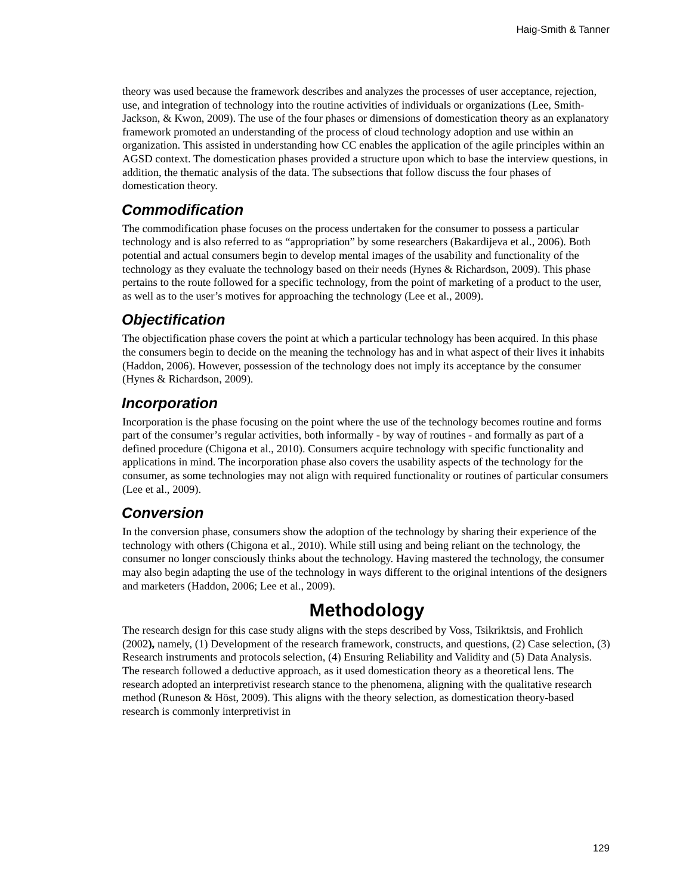Haig-Smith & Tanner
theory was used because the framework describes and analyzes the processes of user acceptance, rejection, use, and integration of technology into the routine activities of individuals or organizations (Lee, Smith-Jackson, & Kwon, 2009). The use of the four phases or dimensions of domestication theory as an explanatory framework promoted an understanding of the process of cloud technology adoption and use within an organization. This assisted in understanding how CC enables the application of the agile principles within an AGSD context. The domestication phases provided a structure upon which to base the interview questions, in addition, the thematic analysis of the data. The subsections that follow discuss the four phases of domestication theory.
Commodification
The commodification phase focuses on the process undertaken for the consumer to possess a particular technology and is also referred to as “appropriation” by some researchers (Bakardijeva et al., 2006). Both potential and actual consumers begin to develop mental images of the usability and functionality of the technology as they evaluate the technology based on their needs (Hynes & Richardson, 2009). This phase pertains to the route followed for a specific technology, from the point of marketing of a product to the user, as well as to the user’s motives for approaching the technology (Lee et al., 2009).
Objectification
The objectification phase covers the point at which a particular technology has been acquired. In this phase the consumers begin to decide on the meaning the technology has and in what aspect of their lives it inhabits (Haddon, 2006). However, possession of the technology does not imply its acceptance by the consumer (Hynes & Richardson, 2009).
Incorporation
Incorporation is the phase focusing on the point where the use of the technology becomes routine and forms part of the consumer’s regular activities, both informally - by way of routines - and formally as part of a defined procedure (Chigona et al., 2010). Consumers acquire technology with specific functionality and applications in mind. The incorporation phase also covers the usability aspects of the technology for the consumer, as some technologies may not align with required functionality or routines of particular consumers (Lee et al., 2009).
Conversion
In the conversion phase, consumers show the adoption of the technology by sharing their experience of the technology with others (Chigona et al., 2010). While still using and being reliant on the technology, the consumer no longer consciously thinks about the technology. Having mastered the technology, the consumer may also begin adapting the use of the technology in ways different to the original intentions of the designers and marketers (Haddon, 2006; Lee et al., 2009).
Methodology
The research design for this case study aligns with the steps described by Voss, Tsikriktsis, and Frohlich (2002), namely, (1) Development of the research framework, constructs, and questions, (2) Case selection, (3) Research instruments and protocols selection, (4) Ensuring Reliability and Validity and (5) Data Analysis. The research followed a deductive approach, as it used domestication theory as a theoretical lens. The research adopted an interpretivist research stance to the phenomena, aligning with the qualitative research method (Runeson & Höst, 2009). This aligns with the theory selection, as domestication theory-based research is commonly interpretivist in
129